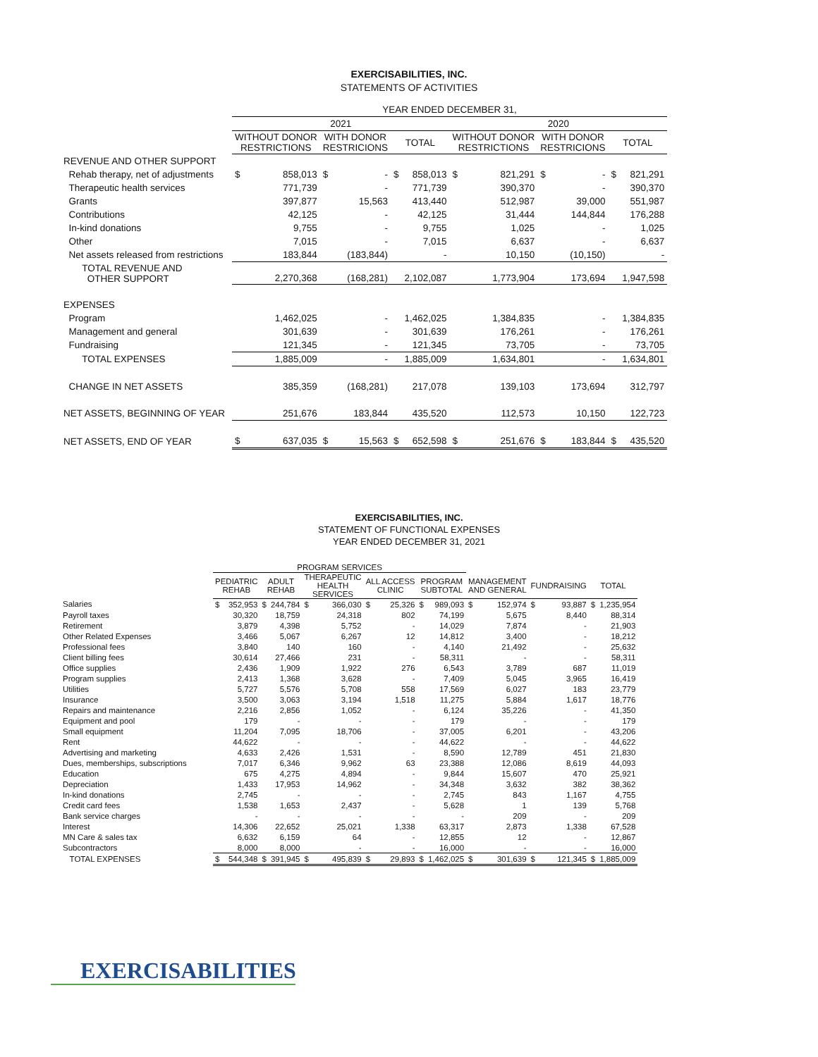EXERCISABILITIES, INC.
STATEMENTS OF ACTIVITIES
| | YEAR ENDED DECEMBER 31, | | | | | | | | | | | |
| --- | --- | --- | --- | --- | --- | --- | --- | --- | --- | --- | --- | --- |
| | 2021 | | | | | | 2020 | | | | | |
| | WITHOUT DONOR RESTRICTIONS | | WITH DONOR RESTRICIONS | | TOTAL | | WITHOUT DONOR RESTRICTIONS | | WITH DONOR RESTRICIONS | | TOTAL | |
| REVENUE AND OTHER SUPPORT | | | | | | | | | | | | |
| Rehab therapy, net of adjustments | $ | 858,013 | $ | - | $ | 858,013 | $ | 821,291 | $ | - | $ | 821,291 |
| Therapeutic health services | | 771,739 | | - | | 771,739 | | 390,370 | | - | | 390,370 |
| Grants | | 397,877 | | 15,563 | | 413,440 | | 512,987 | | 39,000 | | 551,987 |
| Contributions | | 42,125 | | - | | 42,125 | | 31,444 | | 144,844 | | 176,288 |
| In-kind donations | | 9,755 | | - | | 9,755 | | 1,025 | | - | | 1,025 |
| Other | | 7,015 | | - | | 7,015 | | 6,637 | | - | | 6,637 |
| Net assets released from restrictions | | 183,844 | | (183,844) | | - | | 10,150 | | (10,150) | | - |
| TOTAL REVENUE AND OTHER SUPPORT | | 2,270,368 | | (168,281) | | 2,102,087 | | 1,773,904 | | 173,694 | | 1,947,598 |
| EXPENSES | | | | | | | | | | | | |
| Program | | 1,462,025 | | - | | 1,462,025 | | 1,384,835 | | - | | 1,384,835 |
| Management and general | | 301,639 | | - | | 301,639 | | 176,261 | | - | | 176,261 |
| Fundraising | | 121,345 | | - | | 121,345 | | 73,705 | | - | | 73,705 |
| TOTAL EXPENSES | | 1,885,009 | | - | | 1,885,009 | | 1,634,801 | | - | | 1,634,801 |
| CHANGE IN NET ASSETS | | 385,359 | | (168,281) | | 217,078 | | 139,103 | | 173,694 | | 312,797 |
| NET ASSETS, BEGINNING OF YEAR | | 251,676 | | 183,844 | | 435,520 | | 112,573 | | 10,150 | | 122,723 |
| NET ASSETS, END OF YEAR | $ | 637,035 | $ | 15,563 | $ | 652,598 | $ | 251,676 | $ | 183,844 | $ | 435,520 |
EXERCISABILITIES, INC.
STATEMENT OF FUNCTIONAL EXPENSES
YEAR ENDED DECEMBER 31, 2021
| | PROGRAM SERVICES | | | | | | | | | | | | | | | |
| --- | --- | --- | --- | --- | --- | --- | --- | --- | --- | --- | --- | --- | --- | --- | --- | --- |
| | PEDIATRIC REHAB | | ADULT REHAB | | THERAPEUTIC HEALTH SERVICES | | ALL ACCESS CLINIC | | PROGRAM SUBTOTAL | | MANAGEMENT AND GENERAL | | FUNDRAISING | | TOTAL | |
| Salaries | $ | 352,953 | $ | 244,784 | $ | 366,030 | $ | 25,326 | $ | 989,093 | $ | 152,974 | $ | 93,887 | $ | 1,235,954 |
| Payroll taxes | | 30,320 | | 18,759 | | 24,318 | | 802 | | 74,199 | | 5,675 | | 8,440 | | 88,314 |
| Retirement | | 3,879 | | 4,398 | | 5,752 | | - | | 14,029 | | 7,874 | | - | | 21,903 |
| Other Related Expenses | | 3,466 | | 5,067 | | 6,267 | | 12 | | 14,812 | | 3,400 | | - | | 18,212 |
| Professional fees | | 3,840 | | 140 | | 160 | | - | | 4,140 | | 21,492 | | - | | 25,632 |
| Client billing fees | | 30,614 | | 27,466 | | 231 | | - | | 58,311 | | - | | - | | 58,311 |
| Office supplies | | 2,436 | | 1,909 | | 1,922 | | 276 | | 6,543 | | 3,789 | | 687 | | 11,019 |
| Program supplies | | 2,413 | | 1,368 | | 3,628 | | - | | 7,409 | | 5,045 | | 3,965 | | 16,419 |
| Utilities | | 5,727 | | 5,576 | | 5,708 | | 558 | | 17,569 | | 6,027 | | 183 | | 23,779 |
| Insurance | | 3,500 | | 3,063 | | 3,194 | | 1,518 | | 11,275 | | 5,884 | | 1,617 | | 18,776 |
| Repairs and maintenance | | 2,216 | | 2,856 | | 1,052 | | - | | 6,124 | | 35,226 | | - | | 41,350 |
| Equipment and pool | | 179 | | - | | - | | - | | 179 | | - | | - | | 179 |
| Small equipment | | 11,204 | | 7,095 | | 18,706 | | - | | 37,005 | | 6,201 | | - | | 43,206 |
| Rent | | 44,622 | | - | | - | | - | | 44,622 | | - | | - | | 44,622 |
| Advertising and marketing | | 4,633 | | 2,426 | | 1,531 | | - | | 8,590 | | 12,789 | | 451 | | 21,830 |
| Dues, memberships, subscriptions | | 7,017 | | 6,346 | | 9,962 | | 63 | | 23,388 | | 12,086 | | 8,619 | | 44,093 |
| Education | | 675 | | 4,275 | | 4,894 | | - | | 9,844 | | 15,607 | | 470 | | 25,921 |
| Depreciation | | 1,433 | | 17,953 | | 14,962 | | - | | 34,348 | | 3,632 | | 382 | | 38,362 |
| In-kind donations | | 2,745 | | - | | - | | - | | 2,745 | | 843 | | 1,167 | | 4,755 |
| Credit card fees | | 1,538 | | 1,653 | | 2,437 | | - | | 5,628 | | 1 | | 139 | | 5,768 |
| Bank service charges | | - | | - | | - | | - | | - | | 209 | | - | | 209 |
| Interest | | 14,306 | | 22,652 | | 25,021 | | 1,338 | | 63,317 | | 2,873 | | 1,338 | | 67,528 |
| MN Care & sales tax | | 6,632 | | 6,159 | | 64 | | - | | 12,855 | | 12 | | - | | 12,867 |
| Subcontractors | | 8,000 | | 8,000 | | - | | - | | 16,000 | | - | | - | | 16,000 |
| TOTAL EXPENSES | $ | 544,348 | $ | 391,945 | $ | 495,839 | $ | 29,893 | $ | 1,462,025 | $ | 301,639 | $ | 121,345 | $ | 1,885,009 |
EXERCISABILITIES